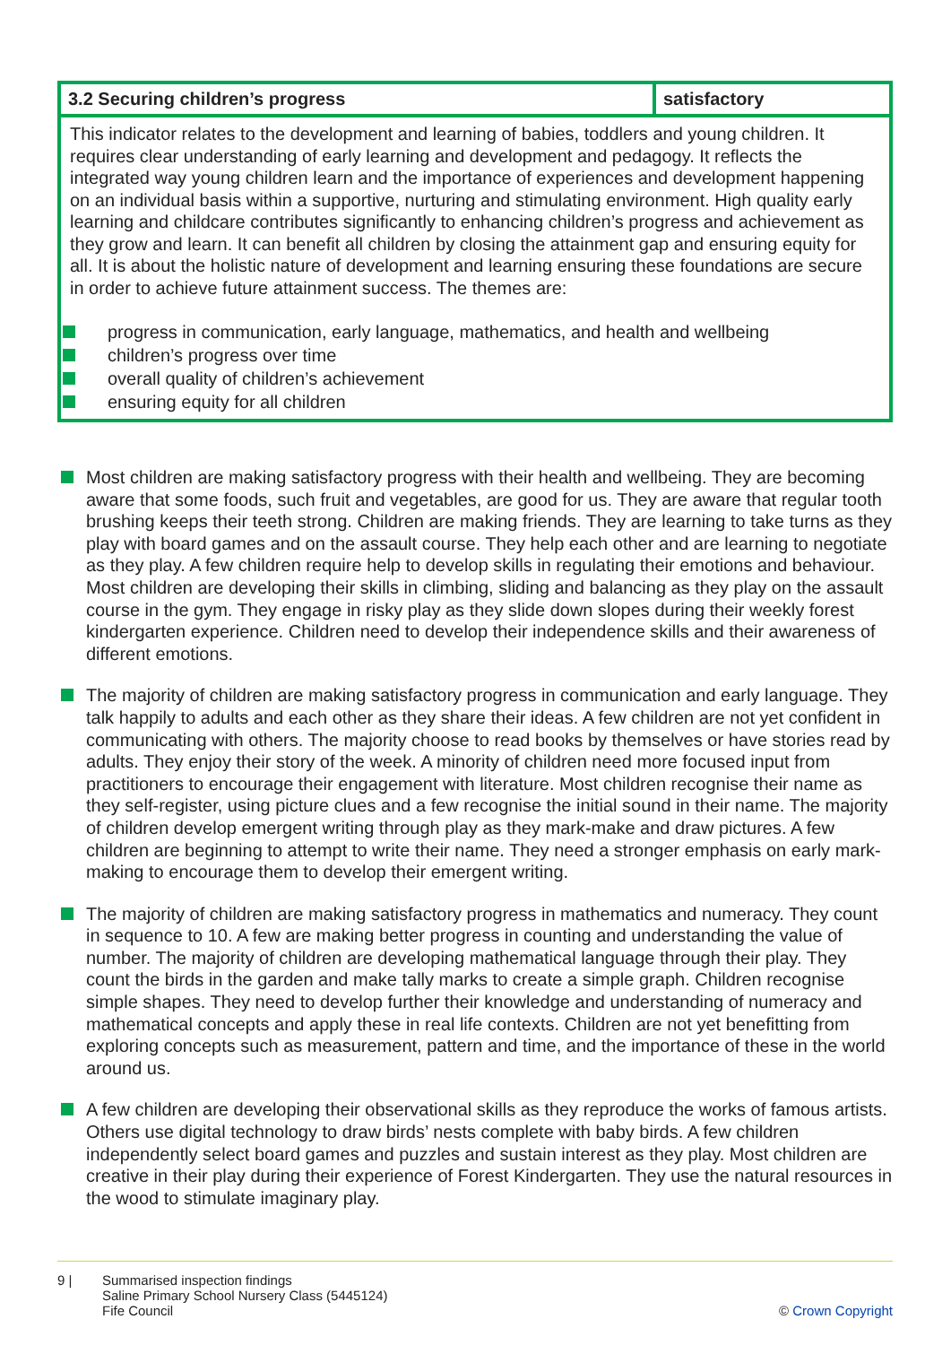| 3.2 Securing children’s progress | satisfactory |
| This indicator relates to the development and learning of babies, toddlers and young children. It requires clear understanding of early learning and development and pedagogy. It reflects the integrated way young children learn and the importance of experiences and development happening on an individual basis within a supportive, nurturing and stimulating environment. High quality early learning and childcare contributes significantly to enhancing children’s progress and achievement as they grow and learn. It can benefit all children by closing the attainment gap and ensuring equity for all. It is about the holistic nature of development and learning ensuring these foundations are secure in order to achieve future attainment success. The themes are: progress in communication, early language, mathematics, and health and wellbeing children’s progress over time overall quality of children’s achievement ensuring equity for all children | |
Most children are making satisfactory progress with their health and wellbeing. They are becoming aware that some foods, such fruit and vegetables, are good for us. They are aware that regular tooth brushing keeps their teeth strong. Children are making friends. They are learning to take turns as they play with board games and on the assault course. They help each other and are learning to negotiate as they play. A few children require help to develop skills in regulating their emotions and behaviour. Most children are developing their skills in climbing, sliding and balancing as they play on the assault course in the gym. They engage in risky play as they slide down slopes during their weekly forest kindergarten experience. Children need to develop their independence skills and their awareness of different emotions.
The majority of children are making satisfactory progress in communication and early language. They talk happily to adults and each other as they share their ideas. A few children are not yet confident in communicating with others. The majority choose to read books by themselves or have stories read by adults. They enjoy their story of the week. A minority of children need more focused input from practitioners to encourage their engagement with literature. Most children recognise their name as they self-register, using picture clues and a few recognise the initial sound in their name. The majority of children develop emergent writing through play as they mark-make and draw pictures. A few children are beginning to attempt to write their name. They need a stronger emphasis on early mark-making to encourage them to develop their emergent writing.
The majority of children are making satisfactory progress in mathematics and numeracy. They count in sequence to 10. A few are making better progress in counting and understanding the value of number. The majority of children are developing mathematical language through their play. They count the birds in the garden and make tally marks to create a simple graph. Children recognise simple shapes. They need to develop further their knowledge and understanding of numeracy and mathematical concepts and apply these in real life contexts. Children are not yet benefitting from exploring concepts such as measurement, pattern and time, and the importance of these in the world around us.
A few children are developing their observational skills as they reproduce the works of famous artists. Others use digital technology to draw birds’ nests complete with baby birds. A few children independently select board games and puzzles and sustain interest as they play. Most children are creative in their play during their experience of Forest Kindergarten. They use the natural resources in the wood to stimulate imaginary play.
9 | Summarised inspection findings
Saline Primary School Nursery Class (5445124)
Fife Council
© Crown Copyright